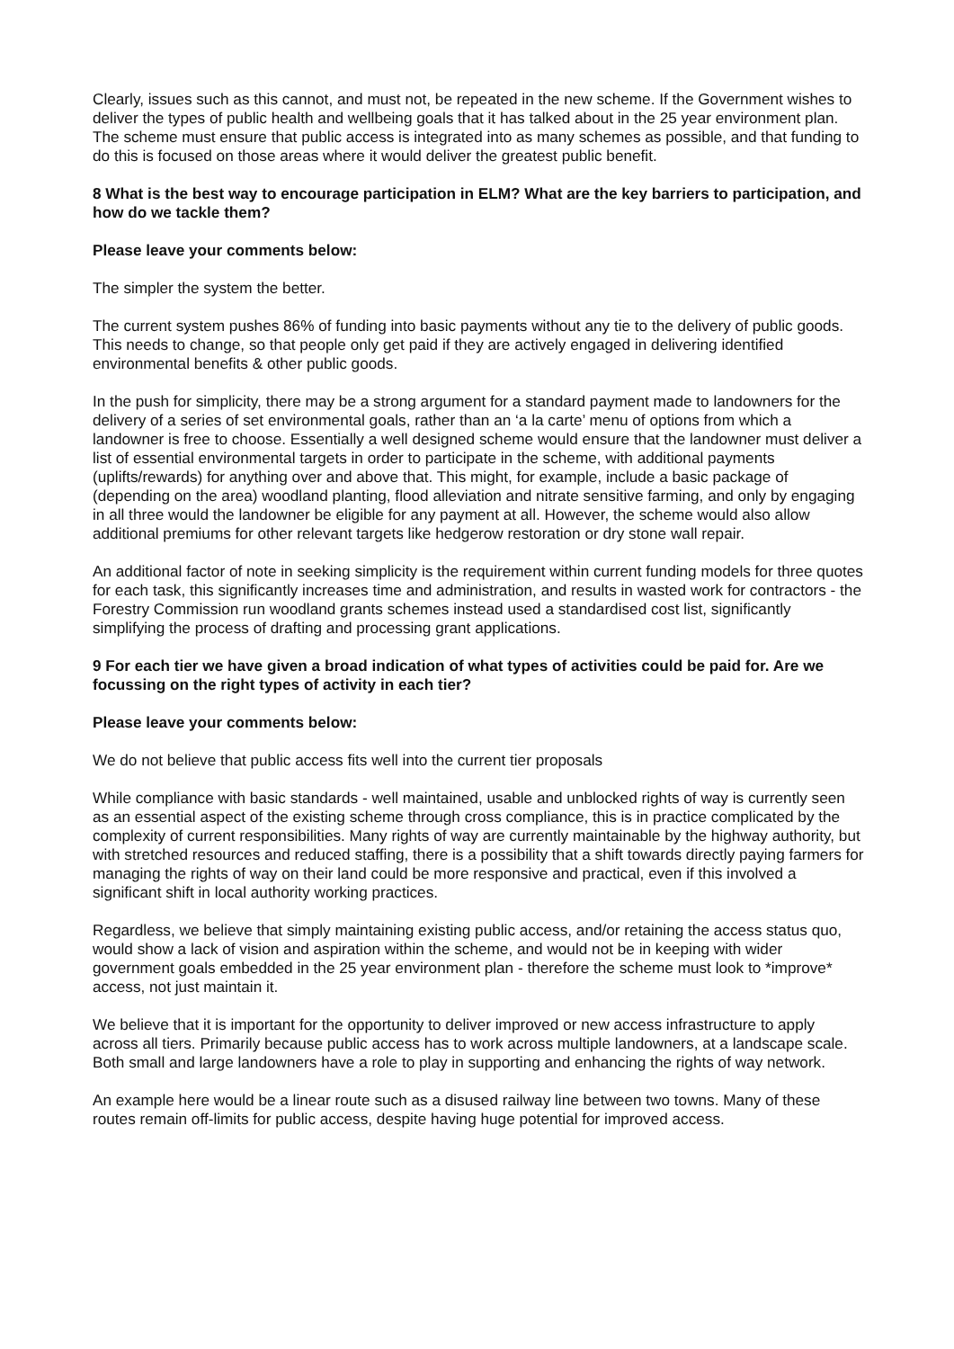Clearly, issues such as this cannot, and must not, be repeated in the new scheme. If the Government wishes to deliver the types of public health and wellbeing goals that it has talked about in the 25 year environment plan. The scheme must ensure that public access is integrated into as many schemes as possible, and that funding to do this is focused on those areas where it would deliver the greatest public benefit.
8 What is the best way to encourage participation in ELM? What are the key barriers to participation, and how do we tackle them?
Please leave your comments below:
The simpler the system the better.
The current system pushes 86% of funding into basic payments without any tie to the delivery of public goods. This needs to change, so that people only get paid if they are actively engaged in delivering identified environmental benefits & other public goods.
In the push for simplicity, there may be a strong argument for a standard payment made to landowners for the delivery of a series of set environmental goals, rather than an ‘a la carte’ menu of options from which a landowner is free to choose. Essentially a well designed scheme would ensure that the landowner must deliver a list of essential environmental targets in order to participate in the scheme, with additional payments (uplifts/rewards) for anything over and above that. This might, for example, include a basic package of (depending on the area) woodland planting, flood alleviation and nitrate sensitive farming, and only by engaging in all three would the landowner be eligible for any payment at all. However, the scheme would also allow additional premiums for other relevant targets like hedgerow restoration or dry stone wall repair.
An additional factor of note in seeking simplicity is the requirement within current funding models for three quotes for each task, this significantly increases time and administration, and results in wasted work for contractors - the Forestry Commission run woodland grants schemes instead used a standardised cost list, significantly simplifying the process of drafting and processing grant applications.
9 For each tier we have given a broad indication of what types of activities could be paid for. Are we focussing on the right types of activity in each tier?
Please leave your comments below:
We do not believe that public access fits well into the current tier proposals
While compliance with basic standards - well maintained, usable and unblocked rights of way is currently seen as an essential aspect of the existing scheme through cross compliance, this is in practice complicated by the complexity of current responsibilities. Many rights of way are currently maintainable by the highway authority, but with stretched resources and reduced staffing, there is a possibility that a shift towards directly paying farmers for managing the rights of way on their land could be more responsive and practical, even if this involved a significant shift in local authority working practices.
Regardless, we believe that simply maintaining existing public access, and/or retaining the access status quo, would show a lack of vision and aspiration within the scheme, and would not be in keeping with wider government goals embedded in the 25 year environment plan - therefore the scheme must look to *improve* access, not just maintain it.
We believe that it is important for the opportunity to deliver improved or new access infrastructure to apply across all tiers. Primarily because public access has to work across multiple landowners, at a landscape scale. Both small and large landowners have a role to play in supporting and enhancing the rights of way network.
An example here would be a linear route such as a disused railway line between two towns. Many of these routes remain off-limits for public access, despite having huge potential for improved access.